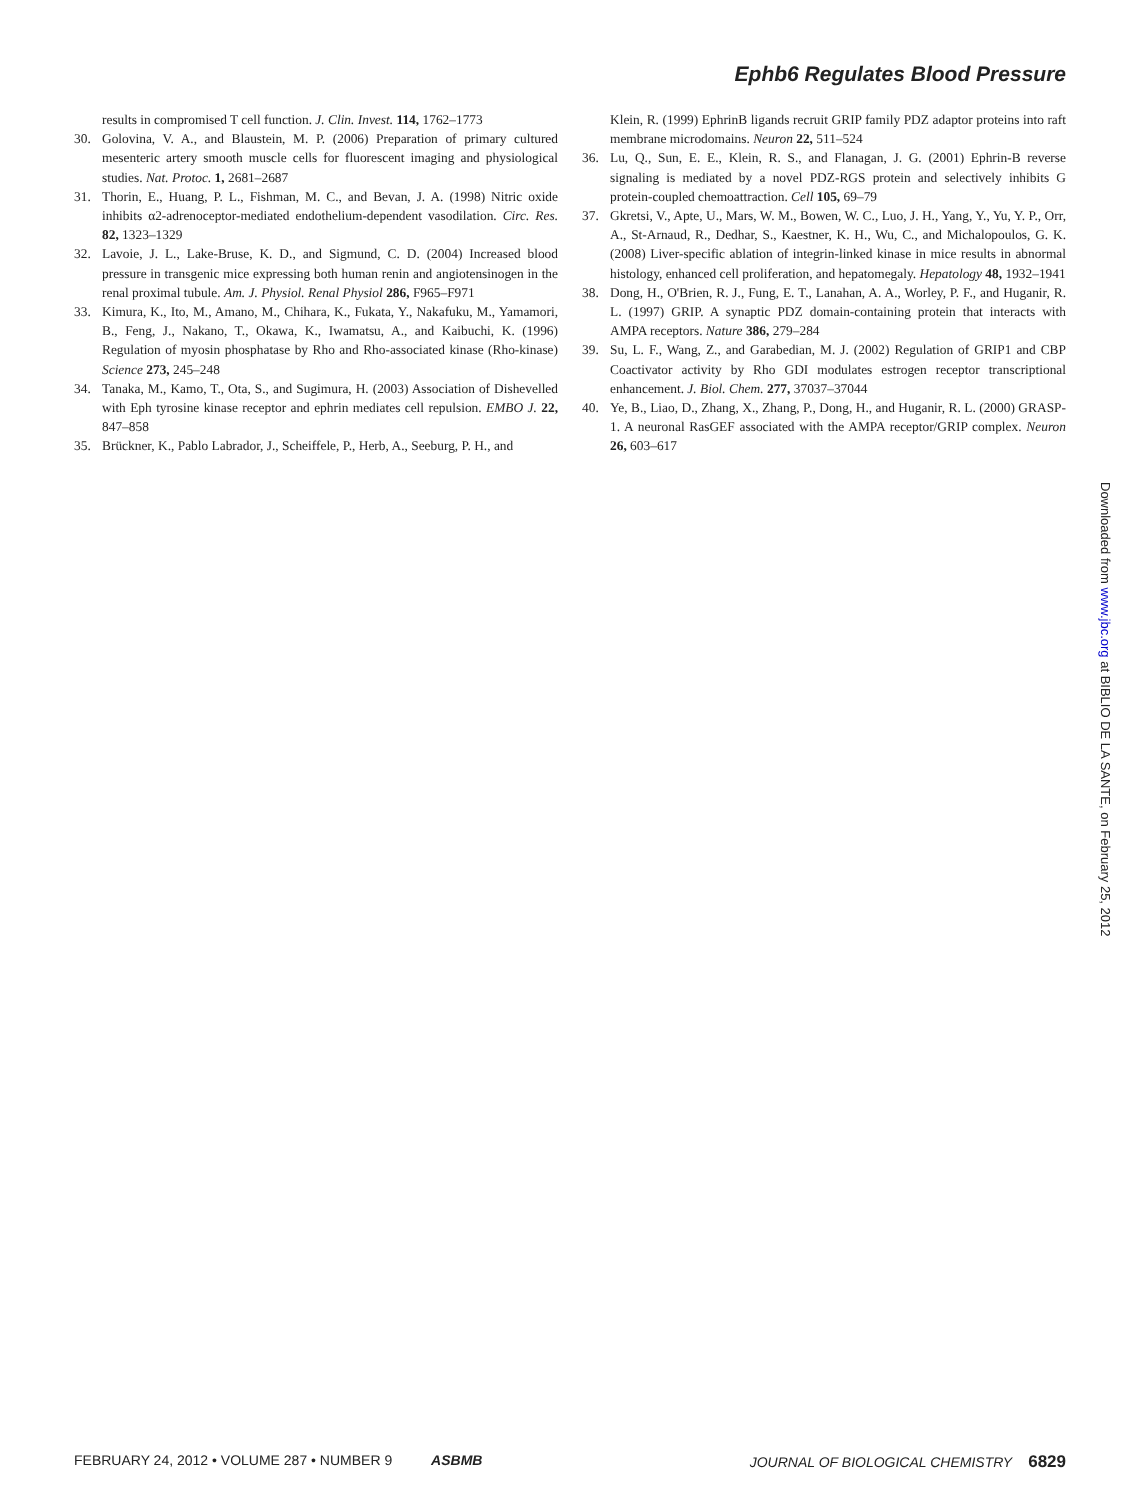Ephb6 Regulates Blood Pressure
results in compromised T cell function. J. Clin. Invest. 114, 1762–1773
30. Golovina, V. A., and Blaustein, M. P. (2006) Preparation of primary cultured mesenteric artery smooth muscle cells for fluorescent imaging and physiological studies. Nat. Protoc. 1, 2681–2687
31. Thorin, E., Huang, P. L., Fishman, M. C., and Bevan, J. A. (1998) Nitric oxide inhibits α2-adrenoceptor-mediated endothelium-dependent vasodilation. Circ. Res. 82, 1323–1329
32. Lavoie, J. L., Lake-Bruse, K. D., and Sigmund, C. D. (2004) Increased blood pressure in transgenic mice expressing both human renin and angiotensinogen in the renal proximal tubule. Am. J. Physiol. Renal Physiol 286, F965–F971
33. Kimura, K., Ito, M., Amano, M., Chihara, K., Fukata, Y., Nakafuku, M., Yamamori, B., Feng, J., Nakano, T., Okawa, K., Iwamatsu, A., and Kaibuchi, K. (1996) Regulation of myosin phosphatase by Rho and Rho-associated kinase (Rho-kinase) Science 273, 245–248
34. Tanaka, M., Kamo, T., Ota, S., and Sugimura, H. (2003) Association of Dishevelled with Eph tyrosine kinase receptor and ephrin mediates cell repulsion. EMBO J. 22, 847–858
35. Brückner, K., Pablo Labrador, J., Scheiffele, P., Herb, A., Seeburg, P. H., and
Klein, R. (1999) EphrinB ligands recruit GRIP family PDZ adaptor proteins into raft membrane microdomains. Neuron 22, 511–524
36. Lu, Q., Sun, E. E., Klein, R. S., and Flanagan, J. G. (2001) Ephrin-B reverse signaling is mediated by a novel PDZ-RGS protein and selectively inhibits G protein-coupled chemoattraction. Cell 105, 69–79
37. Gkretsi, V., Apte, U., Mars, W. M., Bowen, W. C., Luo, J. H., Yang, Y., Yu, Y. P., Orr, A., St-Arnaud, R., Dedhar, S., Kaestner, K. H., Wu, C., and Michalopoulos, G. K. (2008) Liver-specific ablation of integrin-linked kinase in mice results in abnormal histology, enhanced cell proliferation, and hepatomegaly. Hepatology 48, 1932–1941
38. Dong, H., O'Brien, R. J., Fung, E. T., Lanahan, A. A., Worley, P. F., and Huganir, R. L. (1997) GRIP. A synaptic PDZ domain-containing protein that interacts with AMPA receptors. Nature 386, 279–284
39. Su, L. F., Wang, Z., and Garabedian, M. J. (2002) Regulation of GRIP1 and CBP Coactivator activity by Rho GDI modulates estrogen receptor transcriptional enhancement. J. Biol. Chem. 277, 37037–37044
40. Ye, B., Liao, D., Zhang, X., Zhang, P., Dong, H., and Huganir, R. L. (2000) GRASP-1. A neuronal RasGEF associated with the AMPA receptor/GRIP complex. Neuron 26, 603–617
Downloaded from www.jbc.org at BIBLIO DE LA SANTE, on February 25, 2012
FEBRUARY 24, 2012 • VOLUME 287 • NUMBER 9 ASBMB
JOURNAL OF BIOLOGICAL CHEMISTRY 6829